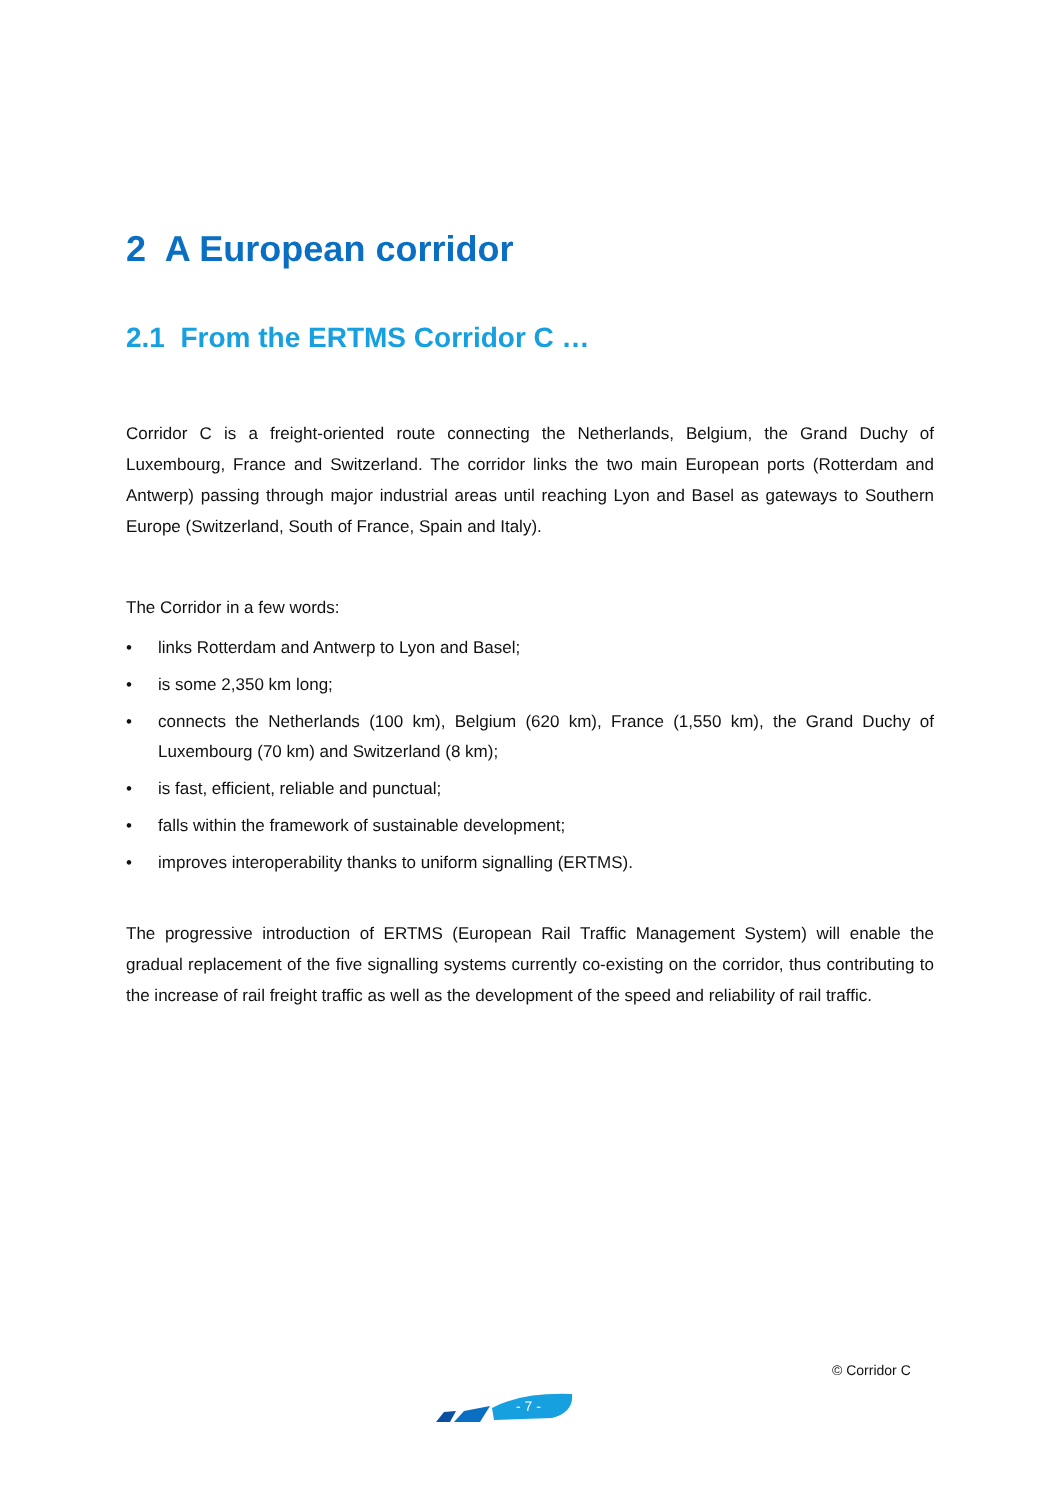2 A European corridor
2.1 From the ERTMS Corridor C …
Corridor C is a freight-oriented route connecting the Netherlands, Belgium, the Grand Duchy of Luxembourg, France and Switzerland. The corridor links the two main European ports (Rotterdam and Antwerp) passing through major industrial areas until reaching Lyon and Basel as gateways to Southern Europe (Switzerland, South of France, Spain and Italy).
The Corridor in a few words:
• links Rotterdam and Antwerp to Lyon and Basel;
• is some 2,350 km long;
• connects the Netherlands (100 km), Belgium (620 km), France (1,550 km), the Grand Duchy of Luxembourg (70 km) and Switzerland (8 km);
• is fast, efficient, reliable and punctual;
• falls within the framework of sustainable development;
• improves interoperability thanks to uniform signalling (ERTMS).
The progressive introduction of ERTMS (European Rail Traffic Management System) will enable the gradual replacement of the five signalling systems currently co-existing on the corridor, thus contributing to the increase of rail freight traffic as well as the development of the speed and reliability of rail traffic.
© Corridor C
- 7 -